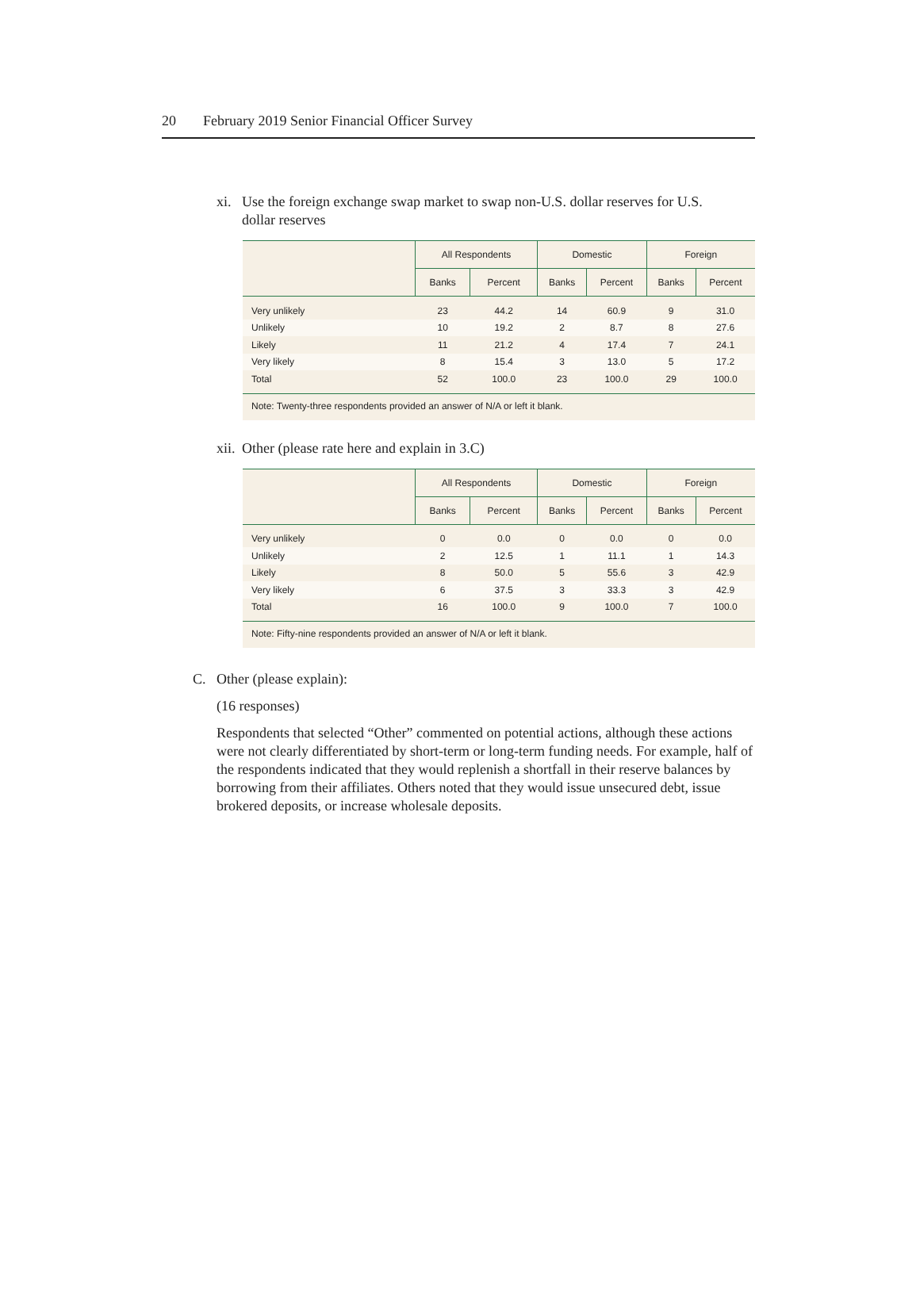20 February 2019 Senior Financial Officer Survey
xi. Use the foreign exchange swap market to swap non-U.S. dollar reserves for U.S.
dollar reserves
| | All Respondents | | Domestic | | Foreign | |
| --- | --- | --- | --- | --- | --- | --- |
| | Banks | Percent | Banks | Percent | Banks | Percent |
| Very unlikely | 23 | 44.2 | 14 | 60.9 | 9 | 31.0 |
| Unlikely | 10 | 19.2 | 2 | 8.7 | 8 | 27.6 |
| Likely | 11 | 21.2 | 4 | 17.4 | 7 | 24.1 |
| Very likely | 8 | 15.4 | 3 | 13.0 | 5 | 17.2 |
| Total | 52 | 100.0 | 23 | 100.0 | 29 | 100.0 |
Note: Twenty-three respondents provided an answer of N/A or left it blank.
xii. Other (please rate here and explain in 3.C)
| | All Respondents | | Domestic | | Foreign | |
| --- | --- | --- | --- | --- | --- | --- |
| | Banks | Percent | Banks | Percent | Banks | Percent |
| Very unlikely | 0 | 0.0 | 0 | 0.0 | 0 | 0.0 |
| Unlikely | 2 | 12.5 | 1 | 11.1 | 1 | 14.3 |
| Likely | 8 | 50.0 | 5 | 55.6 | 3 | 42.9 |
| Very likely | 6 | 37.5 | 3 | 33.3 | 3 | 42.9 |
| Total | 16 | 100.0 | 9 | 100.0 | 7 | 100.0 |
Note: Fifty-nine respondents provided an answer of N/A or left it blank.
C. Other (please explain):
(16 responses)
Respondents that selected “Other” commented on potential actions, although these actions were not clearly differentiated by short-term or long-term funding needs. For example, half of the respondents indicated that they would replenish a shortfall in their reserve balances by borrowing from their affiliates. Others noted that they would issue unsecured debt, issue brokered deposits, or increase wholesale deposits.